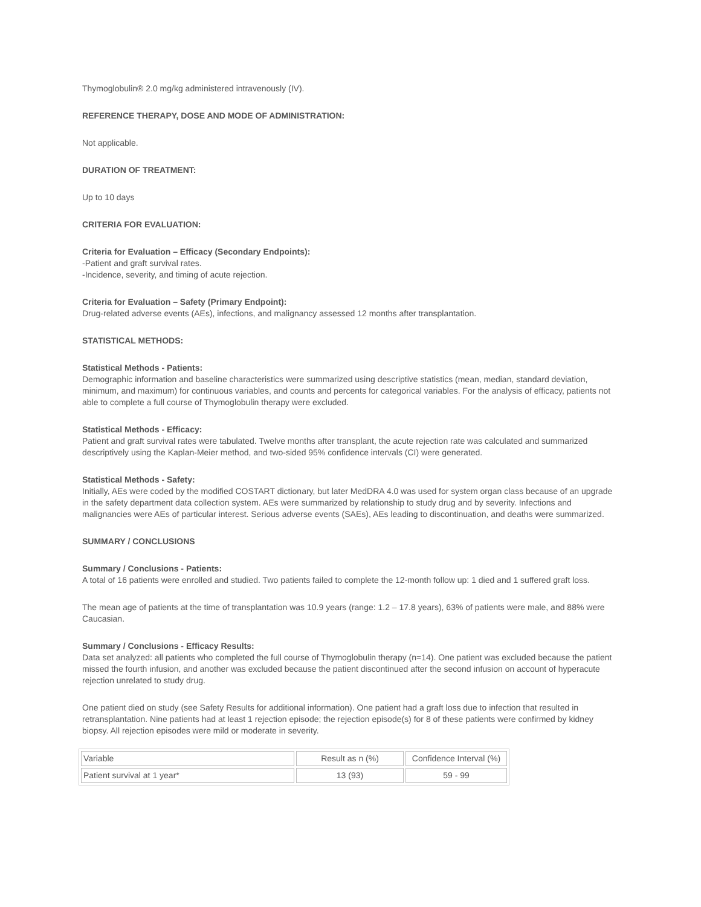Thymoglobulin® 2.0 mg/kg administered intravenously (IV).
REFERENCE THERAPY, DOSE AND MODE OF ADMINISTRATION:
Not applicable.
DURATION OF TREATMENT:
Up to 10 days
CRITERIA FOR EVALUATION:
Criteria for Evaluation – Efficacy (Secondary Endpoints):
-Patient and graft survival rates.
-Incidence, severity, and timing of acute rejection.
Criteria for Evaluation – Safety (Primary Endpoint):
Drug-related adverse events (AEs), infections, and malignancy assessed 12 months after transplantation.
STATISTICAL METHODS:
Statistical Methods - Patients:
Demographic information and baseline characteristics were summarized using descriptive statistics (mean, median, standard deviation, minimum, and maximum) for continuous variables, and counts and percents for categorical variables. For the analysis of efficacy, patients not able to complete a full course of Thymoglobulin therapy were excluded.
Statistical Methods - Efficacy:
Patient and graft survival rates were tabulated. Twelve months after transplant, the acute rejection rate was calculated and summarized descriptively using the Kaplan-Meier method, and two-sided 95% confidence intervals (CI) were generated.
Statistical Methods - Safety:
Initially, AEs were coded by the modified COSTART dictionary, but later MedDRA 4.0 was used for system organ class because of an upgrade in the safety department data collection system. AEs were summarized by relationship to study drug and by severity. Infections and malignancies were AEs of particular interest. Serious adverse events (SAEs), AEs leading to discontinuation, and deaths were summarized.
SUMMARY / CONCLUSIONS
Summary / Conclusions - Patients:
A total of 16 patients were enrolled and studied. Two patients failed to complete the 12-month follow up: 1 died and 1 suffered graft loss.
The mean age of patients at the time of transplantation was 10.9 years (range: 1.2 – 17.8 years), 63% of patients were male, and 88% were Caucasian.
Summary / Conclusions - Efficacy Results:
Data set analyzed: all patients who completed the full course of Thymoglobulin therapy (n=14). One patient was excluded because the patient missed the fourth infusion, and another was excluded because the patient discontinued after the second infusion on account of hyperacute rejection unrelated to study drug.
One patient died on study (see Safety Results for additional information). One patient had a graft loss due to infection that resulted in retransplantation. Nine patients had at least 1 rejection episode; the rejection episode(s) for 8 of these patients were confirmed by kidney biopsy. All rejection episodes were mild or moderate in severity.
| Variable | Result as n (%) | Confidence Interval (%) |
| Patient survival at 1 year* | 13 (93) | 59 - 99 |